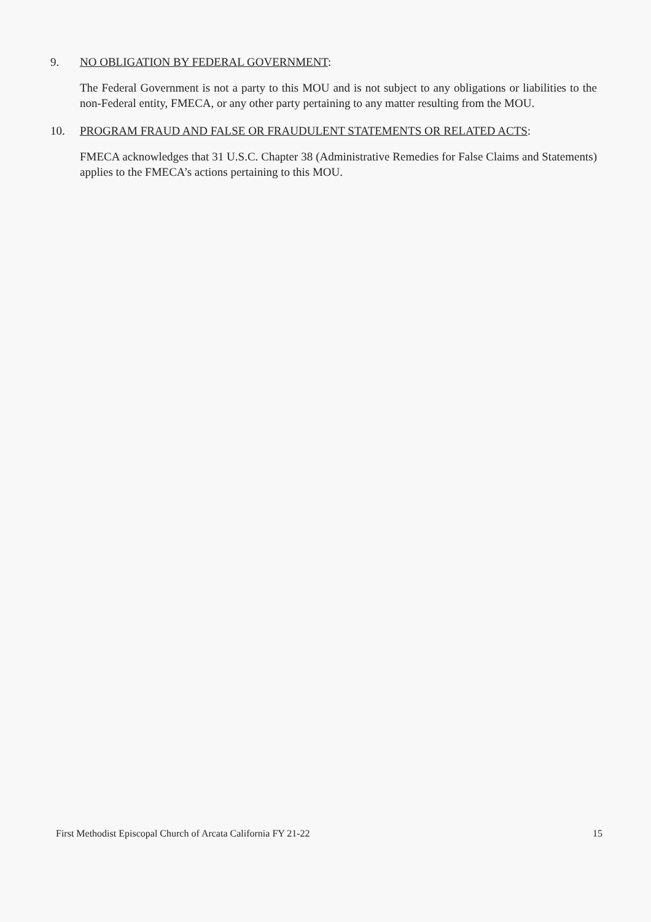9. NO OBLIGATION BY FEDERAL GOVERNMENT:
The Federal Government is not a party to this MOU and is not subject to any obligations or liabilities to the non-Federal entity, FMECA, or any other party pertaining to any matter resulting from the MOU.
10. PROGRAM FRAUD AND FALSE OR FRAUDULENT STATEMENTS OR RELATED ACTS:
FMECA acknowledges that 31 U.S.C. Chapter 38 (Administrative Remedies for False Claims and Statements) applies to the FMECA’s actions pertaining to this MOU.
First Methodist Episcopal Church of Arcata California FY 21-22 15